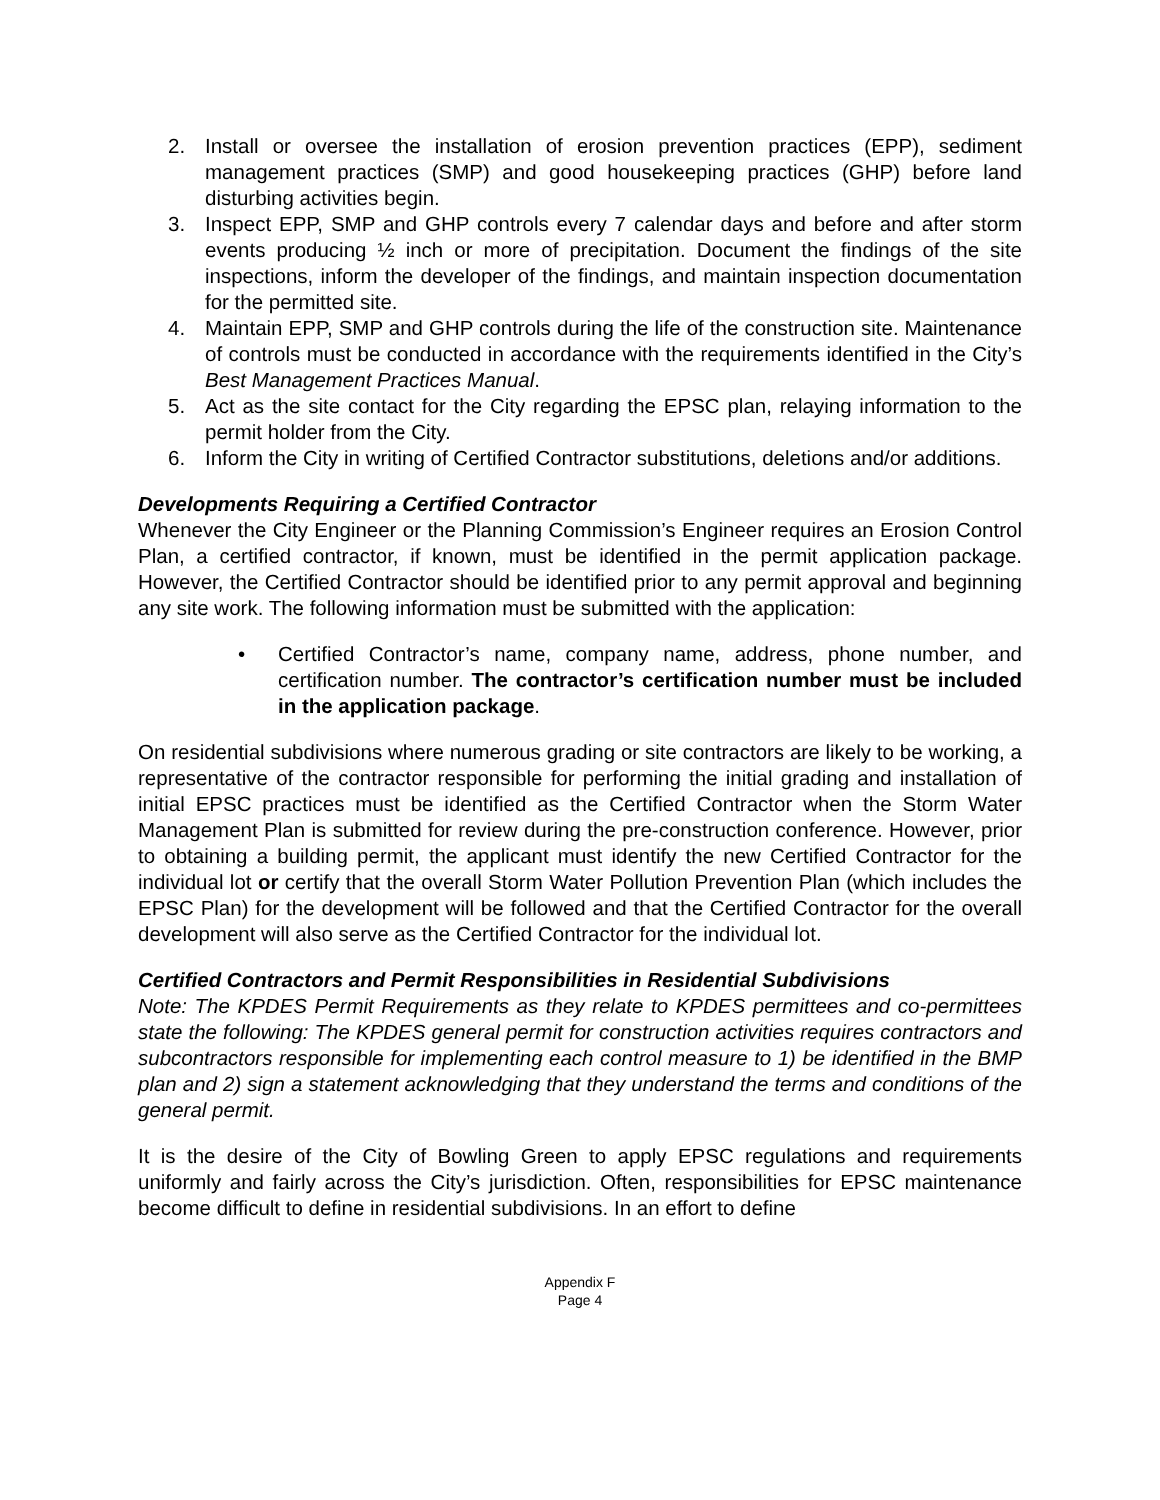2. Install or oversee the installation of erosion prevention practices (EPP), sediment management practices (SMP) and good housekeeping practices (GHP) before land disturbing activities begin.
3. Inspect EPP, SMP and GHP controls every 7 calendar days and before and after storm events producing ½ inch or more of precipitation. Document the findings of the site inspections, inform the developer of the findings, and maintain inspection documentation for the permitted site.
4. Maintain EPP, SMP and GHP controls during the life of the construction site. Maintenance of controls must be conducted in accordance with the requirements identified in the City’s Best Management Practices Manual.
5. Act as the site contact for the City regarding the EPSC plan, relaying information to the permit holder from the City.
6. Inform the City in writing of Certified Contractor substitutions, deletions and/or additions.
Developments Requiring a Certified Contractor
Whenever the City Engineer or the Planning Commission’s Engineer requires an Erosion Control Plan, a certified contractor, if known, must be identified in the permit application package. However, the Certified Contractor should be identified prior to any permit approval and beginning any site work. The following information must be submitted with the application:
• Certified Contractor’s name, company name, address, phone number, and certification number. The contractor’s certification number must be included in the application package.
On residential subdivisions where numerous grading or site contractors are likely to be working, a representative of the contractor responsible for performing the initial grading and installation of initial EPSC practices must be identified as the Certified Contractor when the Storm Water Management Plan is submitted for review during the pre-construction conference. However, prior to obtaining a building permit, the applicant must identify the new Certified Contractor for the individual lot or certify that the overall Storm Water Pollution Prevention Plan (which includes the EPSC Plan) for the development will be followed and that the Certified Contractor for the overall development will also serve as the Certified Contractor for the individual lot.
Certified Contractors and Permit Responsibilities in Residential Subdivisions
Note: The KPDES Permit Requirements as they relate to KPDES permittees and co-permittees state the following: The KPDES general permit for construction activities requires contractors and subcontractors responsible for implementing each control measure to 1) be identified in the BMP plan and 2) sign a statement acknowledging that they understand the terms and conditions of the general permit.
It is the desire of the City of Bowling Green to apply EPSC regulations and requirements uniformly and fairly across the City’s jurisdiction. Often, responsibilities for EPSC maintenance become difficult to define in residential subdivisions. In an effort to define
Appendix F
Page 4